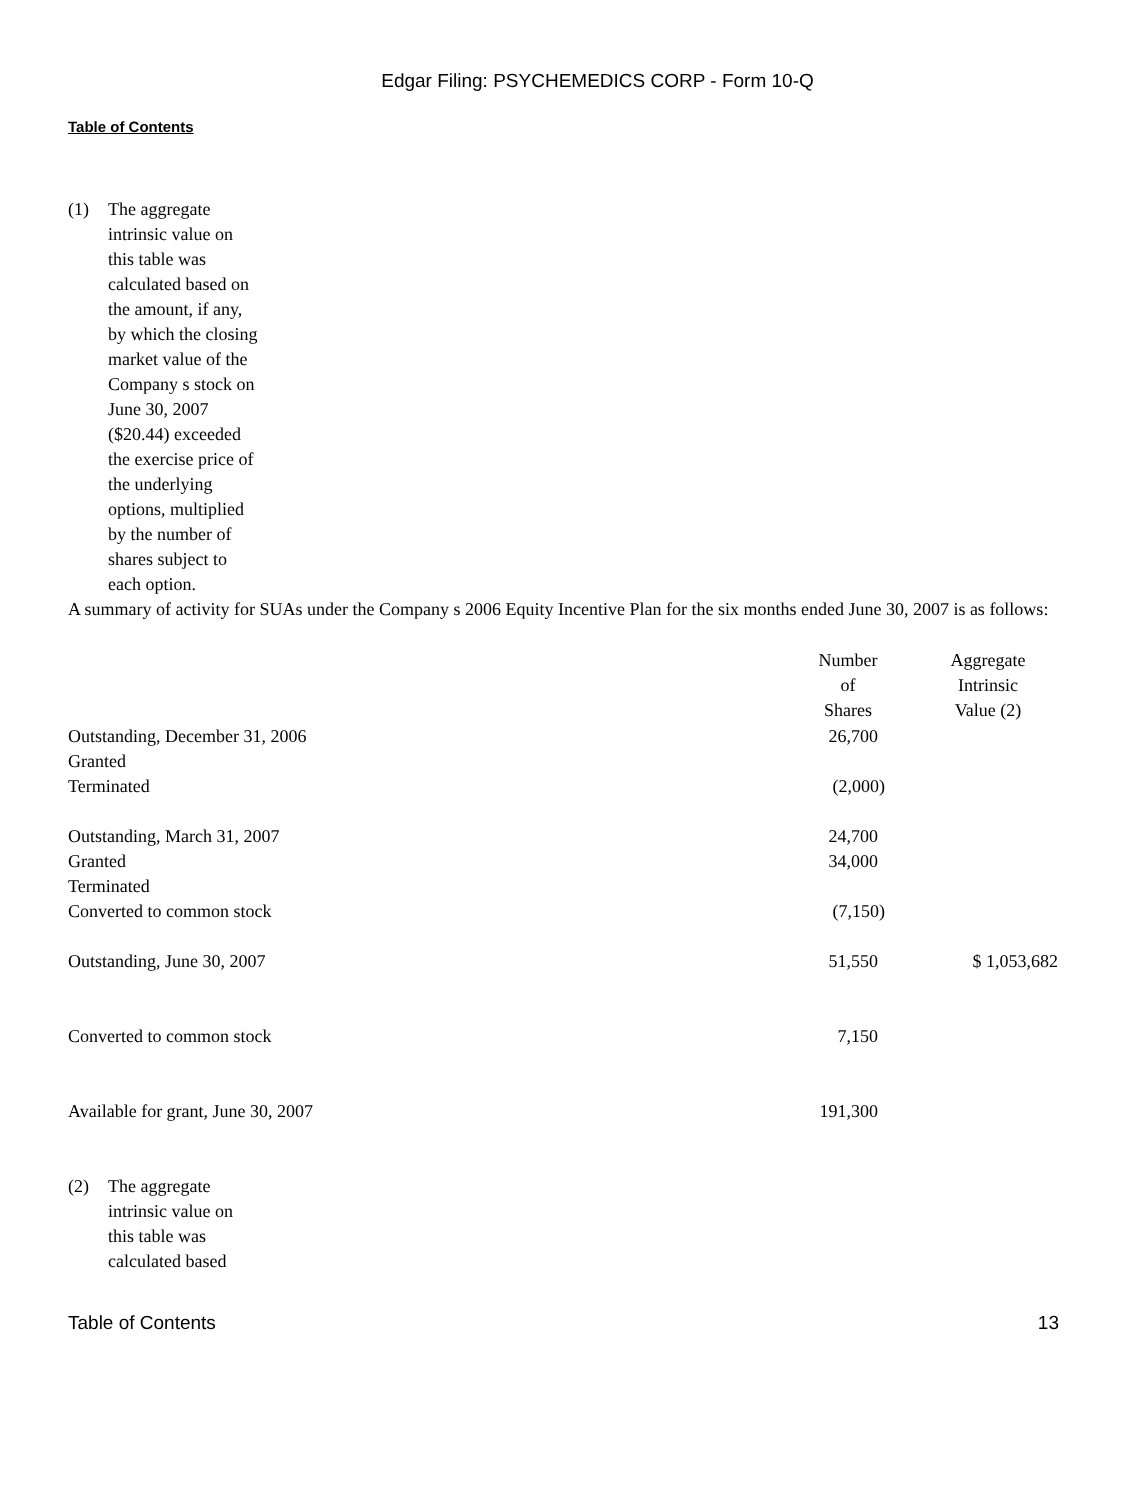Edgar Filing: PSYCHEMEDICS CORP - Form 10-Q
Table of Contents
(1) The aggregate intrinsic value on this table was calculated based on the amount, if any, by which the closing market value of the Company s stock on June 30, 2007 ($20.44) exceeded the exercise price of the underlying options, multiplied by the number of shares subject to each option.
A summary of activity for SUAs under the Company s 2006 Equity Incentive Plan for the six months ended June 30, 2007 is as follows:
| | Number of Shares | Aggregate Intrinsic Value (2) |
| --- | --- | --- |
| Outstanding, December 31, 2006 | 26,700 | |
| Granted | | |
| Terminated | (2,000) | |
| Outstanding, March 31, 2007 | 24,700 | |
| Granted | 34,000 | |
| Terminated | | |
| Converted to common stock | (7,150) | |
| Outstanding, June 30, 2007 | 51,550 | $ 1,053,682 |
| Converted to common stock | 7,150 | |
| Available for grant, June 30, 2007 | 191,300 | |
(2) The aggregate intrinsic value on this table was calculated based
Table of Contents 13